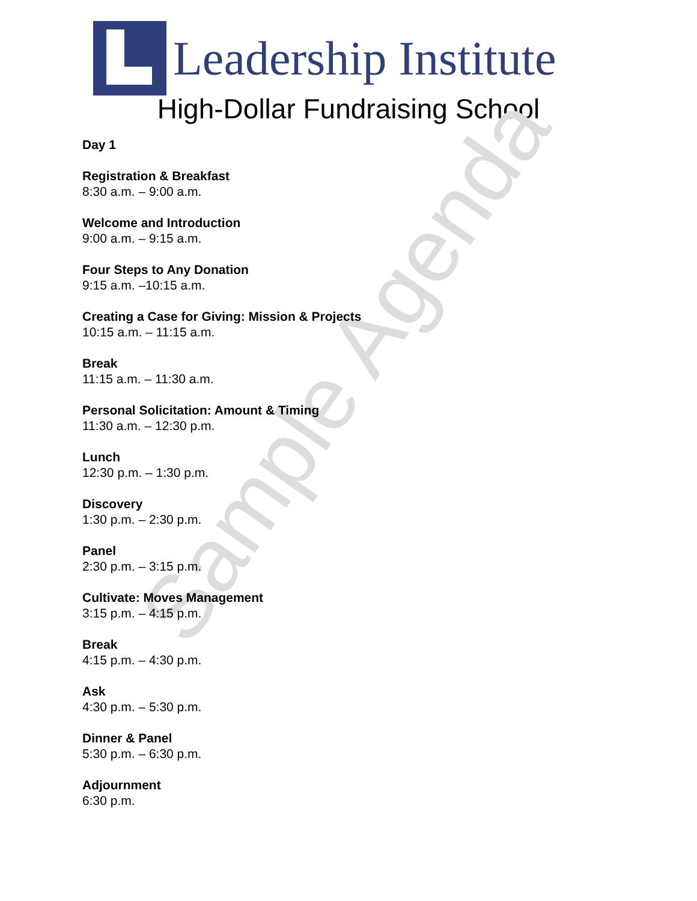Leadership Institute
High-Dollar Fundraising School
Day 1
Registration & Breakfast
8:30 a.m. – 9:00 a.m.
Welcome and Introduction
9:00 a.m. – 9:15 a.m.
Four Steps to Any Donation
9:15 a.m. –10:15 a.m.
Creating a Case for Giving: Mission & Projects
10:15 a.m. – 11:15 a.m.
Break
11:15 a.m. – 11:30 a.m.
Personal Solicitation: Amount & Timing
11:30 a.m. – 12:30 p.m.
Lunch
12:30 p.m. – 1:30 p.m.
Discovery
1:30 p.m. – 2:30 p.m.
Panel
2:30 p.m. – 3:15 p.m.
Cultivate: Moves Management
3:15 p.m. – 4:15 p.m.
Break
4:15 p.m. – 4:30 p.m.
Ask
4:30 p.m. – 5:30 p.m.
Dinner & Panel
5:30 p.m. – 6:30 p.m.
Adjournment
6:30 p.m.
Sample Agenda